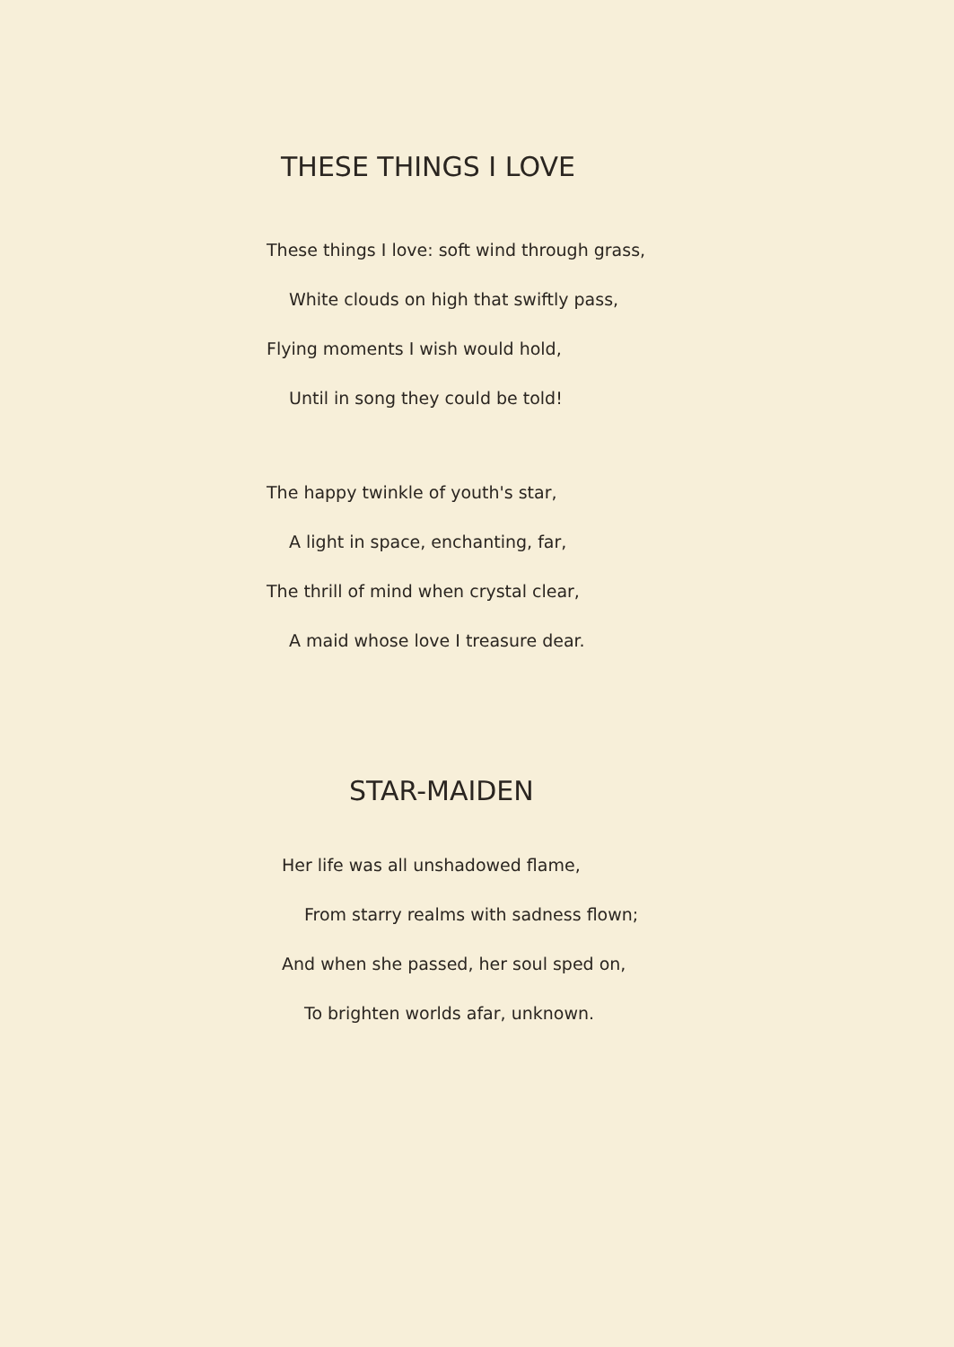THESE THINGS I LOVE
These things I love: soft wind through grass,
White clouds on high that swiftly pass,
Flying moments I wish would hold,
Until in song they could be told!
The happy twinkle of youth's star,
A light in space, enchanting, far,
The thrill of mind when crystal clear,
A maid whose love I treasure dear.
STAR-MAIDEN
Her life was all unshadowed flame,
From starry realms with sadness flown;
And when she passed, her soul sped on,
To brighten worlds afar, unknown.